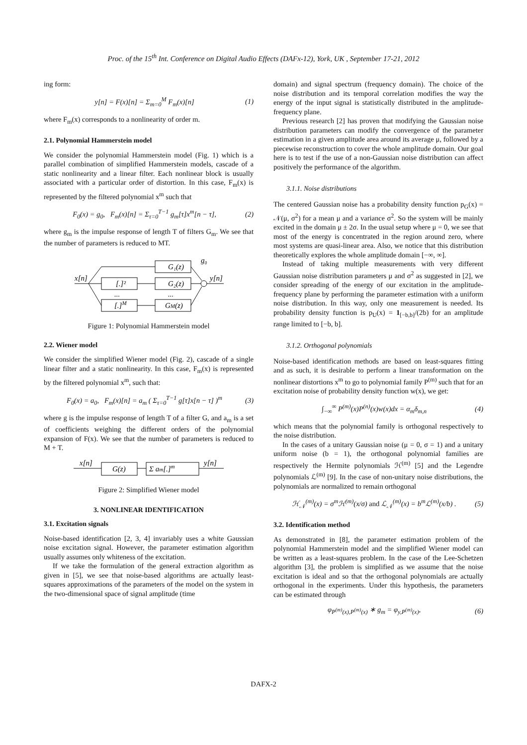Proc. of the 15<sup>th</sup> Int. Conference on Digital Audio Effects (DAFx-12), York, UK , September 17-21, 2012
ing form:
y[n] = F(x)[n] = Σ<sub>m=0</sub><sup>M</sup> F<sub>m</sub>(x)[n] (1)
where F<sub>m</sub>(x) corresponds to a nonlinearity of order m.
2.1. Polynomial Hammerstein model
We consider the polynomial Hammerstein model (Fig. 1) which is a parallel combination of simplified Hammerstein models, cascade of a static nonlinearity and a linear filter. Each nonlinear block is usually associated with a particular order of distortion. In this case, F<sub>m</sub>(x) is represented by the filtered polynomial x<sup>m</sup> such that
F<sub>0</sub>(x) = g<sub>0</sub>, F<sub>m</sub>(x)[n] = Σ<sub>τ=0</sub><sup>T−1</sup> g<sub>m</sub>[τ]x<sup>m</sup>[n − τ], (2)
where g<sub>m</sub> is the impulse response of length T of filters G<sub>m</sub>. We see that the number of parameters is reduced to MT.
G₁(z)
G₂(z)
GM(z)
[.]²
[.]M
x[n]
y[n]
g₀
...
...
Figure 1: Polynomial Hammerstein model
2.2. Wiener model
We consider the simplified Wiener model (Fig. 2), cascade of a single linear filter and a static nonlinearity. In this case, F<sub>m</sub>(x) is represented by the filtered polynomial x<sup>m</sup>, such that:
F<sub>0</sub>(x) = a<sub>0</sub>, F<sub>m</sub>(x)[n] = a<sub>m</sub> ( Σ<sub>τ=0</sub><sup>T−1</sup> g[τ]x[n − τ] )<sup>m</sup> (3)
where g is the impulse response of length T of a filter G, and a<sub>m</sub> is a set of coefficients weighing the different orders of the polynomial expansion of F(x). We see that the number of parameters is reduced to M + T.
x[n]
G(z)
Σ am[.]m
y[n]
Figure 2: Simplified Wiener model
3. NONLINEAR IDENTIFICATION
3.1. Excitation signals
Noise-based identification [2, 3, 4] invariably uses a white Gaussian noise excitation signal. However, the parameter estimation algorithm usually assumes only whiteness of the excitation.
If we take the formulation of the general extraction algorithm as given in [5], we see that noise-based algorithms are actually least-squares approximations of the parameters of the model on the system in the two-dimensional space of signal amplitude (time
domain) and signal spectrum (frequency domain). The choice of the noise distribution and its temporal correlation modifies the way the energy of the input signal is statistically distributed in the amplitude-frequency plane.
Previous research [2] has proven that modifying the Gaussian noise distribution parameters can modify the convergence of the parameter estimation in a given amplitude area around its average μ, followed by a piecewise reconstruction to cover the whole amplitude domain. Our goal here is to test if the use of a non-Gaussian noise distribution can affect positively the performance of the algorithm.
3.1.1. Noise distributions
The centered Gaussian noise has a probability density function p<sub>G</sub>(x) = 𝒩(μ, σ<sup>2</sup>) for a mean μ and a variance σ<sup>2</sup>. So the system will be mainly excited in the domain μ ± 2σ. In the usual setup where μ = 0, we see that most of the energy is concentrated in the region around zero, where most systems are quasi-linear area. Also, we notice that this distribution theoretically explores the whole amplitude domain [−∞, ∞].
Instead of taking multiple measurements with very different Gaussian noise distribution parameters μ and σ<sup>2</sup> as suggested in [2], we consider spreading of the energy of our excitation in the amplitude-frequency plane by performing the parameter estimation with a uniform noise distribution. In this way, only one measurement is needed. Its probability density function is p<sub>U</sub>(x) = 1<sub>[−b,b]</sub>/(2b) for an amplitude range limited to [−b, b].
3.1.2. Orthogonal polynomials
Noise-based identification methods are based on least-squares fitting and as such, it is desirable to perform a linear transformation on the nonlinear distortions x<sup>m</sup> to go to polynomial family P<sup>(m)</sup> such that for an excitation noise of probability density function w(x), we get:
∫<sub>−∞</sub><sup>∞</sup> P<sup>(m)</sup>(x)P<sup>(n)</sup>(x)w(x)dx = α<sub>m</sub>δ<sub>m,n</sub> (4)
which means that the polynomial family is orthogonal respectively to the noise distribution.
In the cases of a unitary Gaussian noise (μ = 0, σ = 1) and a unitary uniform noise (b = 1), the orthogonal polynomial families are respectively the Hermite polynomials ℋ<sup>(m)</sup> [5] and the Legendre polynomials ℒ<sup>(m)</sup> [9]. In the case of non-unitary noise distributions, the polynomials are normalized to remain orthogonal
ℋ<sub>𝒩</sub><sup>(m)</sup>(x) = σ<sup>m</sup>ℋ<sup>(m)</sup>(x/σ) and ℒ<sub>𝒩</sub><sup>(m)</sup>(x) = b<sup>m</sup>ℒ<sup>(m)</sup>(x/b) . (5)
3.2. Identification method
As demonstrated in [8], the parameter estimation problem of the polynomial Hammerstein model and the simplified Wiener model can be written as a least-squares problem. In the case of the Lee-Schetzen algorithm [3], the problem is simplified as we assume that the noise excitation is ideal and so that the orthogonal polynomials are actually orthogonal in the experiments. Under this hypothesis, the parameters can be estimated through
φ<sub>P<sup>(m)</sup>(x),P<sup>(m)</sup>(x)</sub> ∗ g<sub>m</sub> = φ<sub>y,P<sup>(m)</sup>(x)</sub>, (6)
DAFX-2